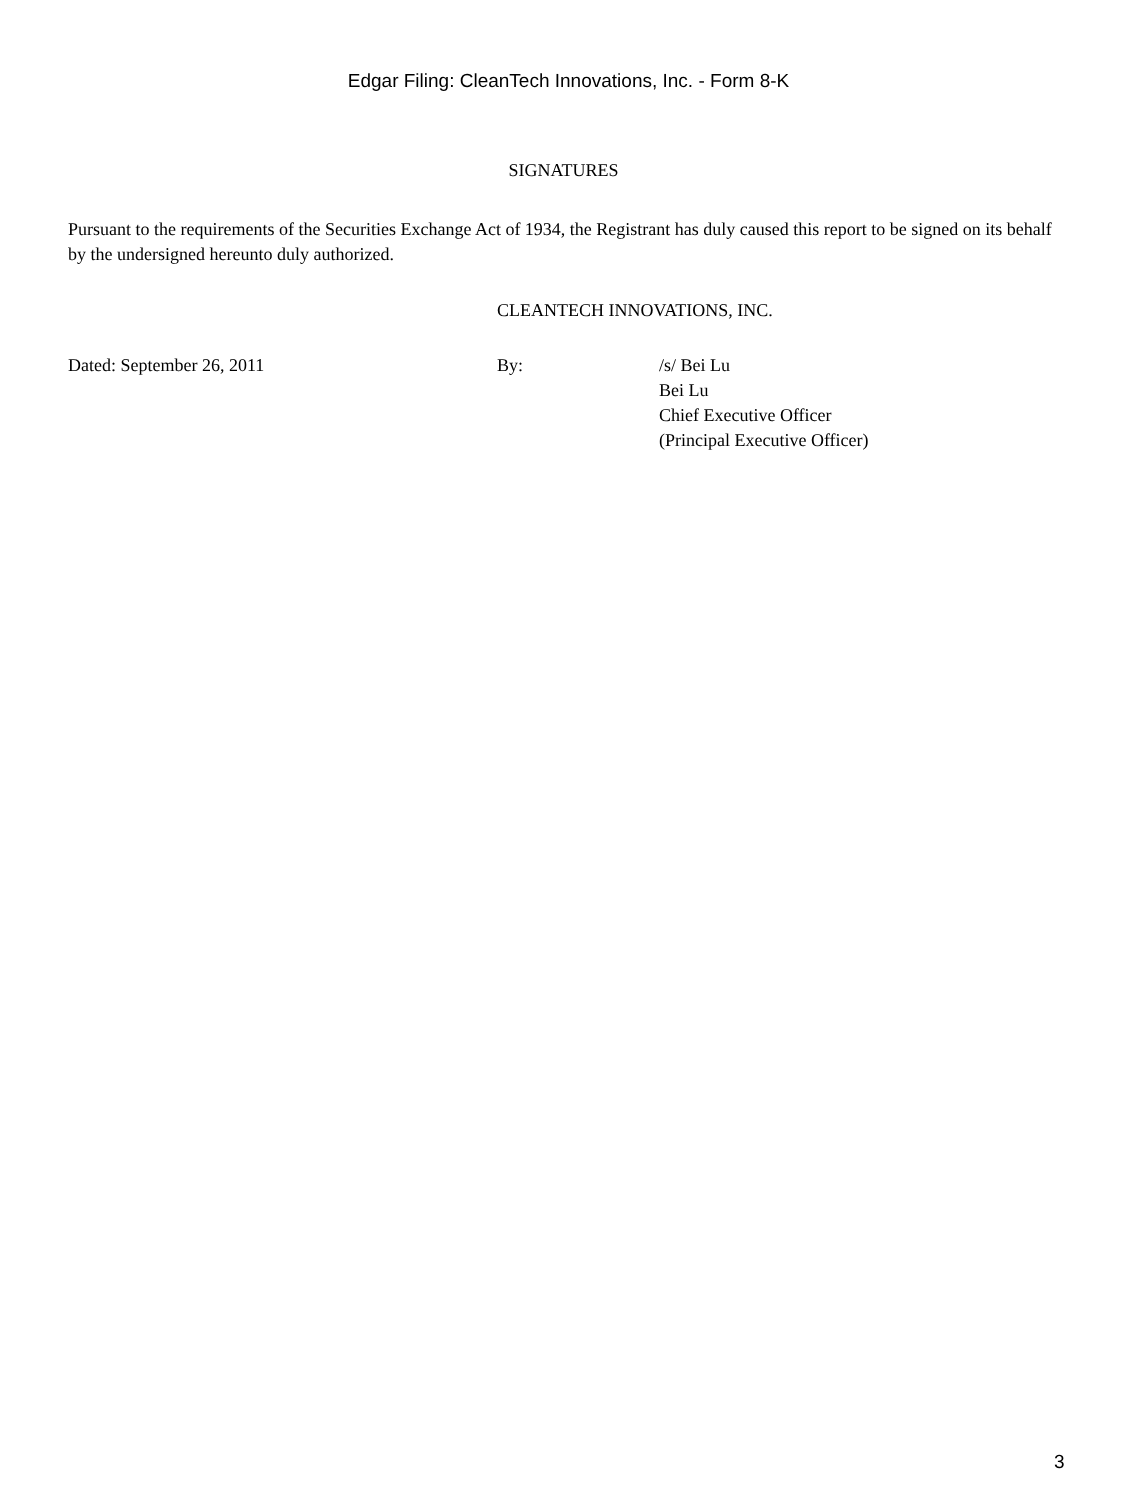Edgar Filing: CleanTech Innovations, Inc. - Form 8-K
SIGNATURES
Pursuant to the requirements of the Securities Exchange Act of 1934, the Registrant has duly caused this report to be signed on its behalf by the undersigned hereunto duly authorized.
CLEANTECH INNOVATIONS, INC.
Dated: September 26, 2011 By: /s/ Bei Lu
Bei Lu
Chief Executive Officer
(Principal Executive Officer)
3